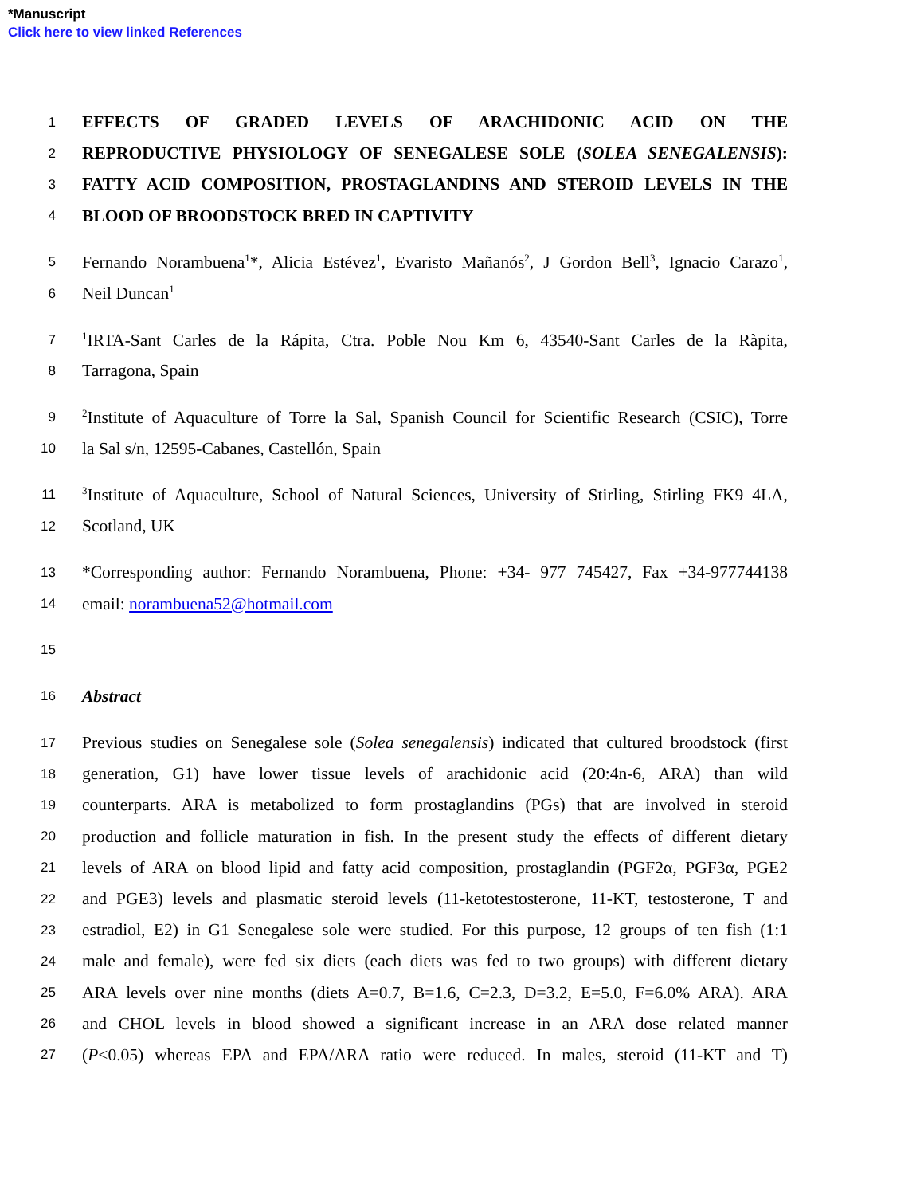*Manuscript
Click here to view linked References
1 EFFECTS OF GRADED LEVELS OF ARACHIDONIC ACID ON THE
2 REPRODUCTIVE PHYSIOLOGY OF SENEGALESE SOLE (SOLEA SENEGALENSIS):
3 FATTY ACID COMPOSITION, PROSTAGLANDINS AND STEROID LEVELS IN THE
4 BLOOD OF BROODSTOCK BRED IN CAPTIVITY
5 Fernando Norambuena<sup>1</sup>*, Alicia Estévez<sup>1</sup>, Evaristo Mañanós<sup>2</sup>, J Gordon Bell<sup>3</sup>, Ignacio Carazo<sup>1</sup>,
6 Neil Duncan<sup>1</sup>
7<sup>1</sup>IRTA-Sant Carles de la Rápita, Ctra. Poble Nou Km 6, 43540-Sant Carles de la Ràpita,
8 Tarragona, Spain
9<sup>2</sup>Institute of Aquaculture of Torre la Sal, Spanish Council for Scientific Research (CSIC), Torre
10 la Sal s/n, 12595-Cabanes, Castellón, Spain
11<sup>3</sup>Institute of Aquaculture, School of Natural Sciences, University of Stirling, Stirling FK9 4LA,
12 Scotland, UK
13 *Corresponding author: Fernando Norambuena, Phone: +34- 977 745427, Fax +34-977744138
14 email: norambuena52@hotmail.com
15
16 Abstract
17 Previous studies on Senegalese sole (Solea senegalensis) indicated that cultured broodstock (first
18 generation, G1) have lower tissue levels of arachidonic acid (20:4n-6, ARA) than wild
19 counterparts. ARA is metabolized to form prostaglandins (PGs) that are involved in steroid
20 production and follicle maturation in fish. In the present study the effects of different dietary
21 levels of ARA on blood lipid and fatty acid composition, prostaglandin (PGF2α, PGF3α, PGE2
22 and PGE3) levels and plasmatic steroid levels (11-ketotestosterone, 11-KT, testosterone, T and
23 estradiol, E2) in G1 Senegalese sole were studied. For this purpose, 12 groups of ten fish (1:1
24 male and female), were fed six diets (each diets was fed to two groups) with different dietary
25 ARA levels over nine months (diets A=0.7, B=1.6, C=2.3, D=3.2, E=5.0, F=6.0% ARA). ARA
26 and CHOL levels in blood showed a significant increase in an ARA dose related manner
27 (P<0.05) whereas EPA and EPA/ARA ratio were reduced. In males, steroid (11-KT and T)